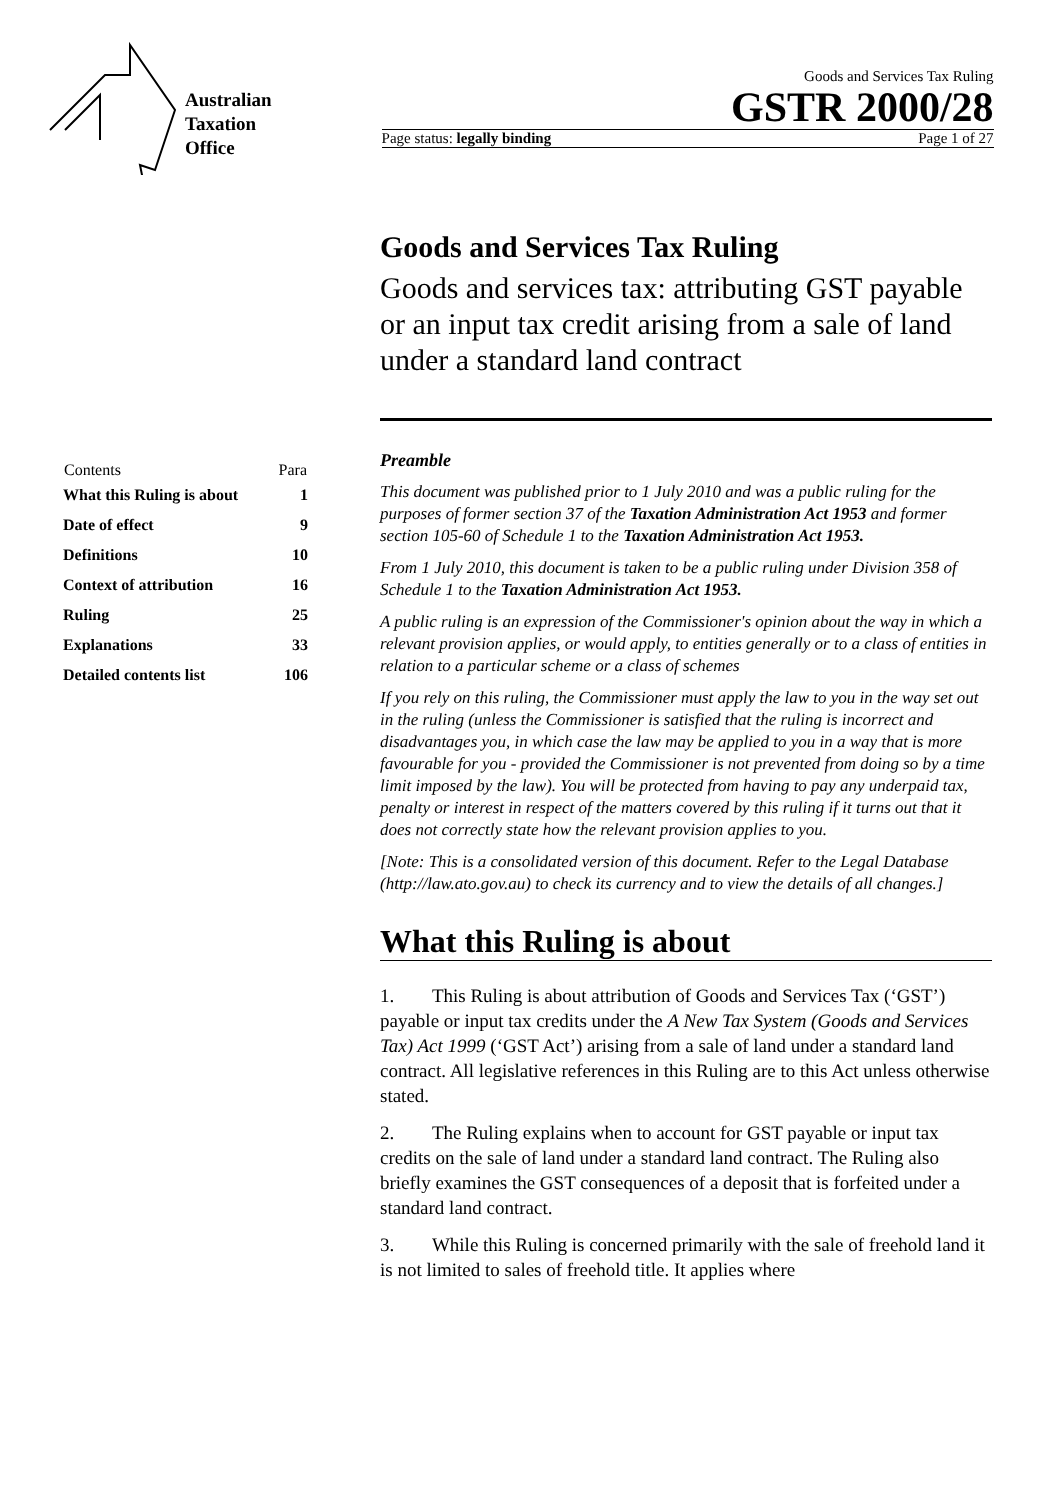Australian
Taxation
Office
Goods and Services Tax Ruling
GSTR 2000/28
Page status: legally binding Page 1 of 27
Goods and Services Tax Ruling
Goods and services tax: attributing GST payable or an input tax credit arising from a sale of land under a standard land contract
Preamble
This document was published prior to 1 July 2010 and was a public ruling for the purposes of former section 37 of the Taxation Administration Act 1953 and former section 105-60 of Schedule 1 to the Taxation Administration Act 1953.
From 1 July 2010, this document is taken to be a public ruling under Division 358 of Schedule 1 to the Taxation Administration Act 1953.
A public ruling is an expression of the Commissioner's opinion about the way in which a relevant provision applies, or would apply, to entities generally or to a class of entities in relation to a particular scheme or a class of schemes
If you rely on this ruling, the Commissioner must apply the law to you in the way set out in the ruling (unless the Commissioner is satisfied that the ruling is incorrect and disadvantages you, in which case the law may be applied to you in a way that is more favourable for you - provided the Commissioner is not prevented from doing so by a time limit imposed by the law). You will be protected from having to pay any underpaid tax, penalty or interest in respect of the matters covered by this ruling if it turns out that it does not correctly state how the relevant provision applies to you.
[Note: This is a consolidated version of this document. Refer to the Legal Database (http://law.ato.gov.au) to check its currency and to view the details of all changes.]
What this Ruling is about
1. This Ruling is about attribution of Goods and Services Tax (‘GST’) payable or input tax credits under the A New Tax System (Goods and Services Tax) Act 1999 (‘GST Act’) arising from a sale of land under a standard land contract. All legislative references in this Ruling are to this Act unless otherwise stated.
2. The Ruling explains when to account for GST payable or input tax credits on the sale of land under a standard land contract. The Ruling also briefly examines the GST consequences of a deposit that is forfeited under a standard land contract.
3. While this Ruling is concerned primarily with the sale of freehold land it is not limited to sales of freehold title. It applies where
| Contents | Para |
| --- | --- |
| What this Ruling is about | 1 |
| Date of effect | 9 |
| Definitions | 10 |
| Context of attribution | 16 |
| Ruling | 25 |
| Explanations | 33 |
| Detailed contents list | 106 |